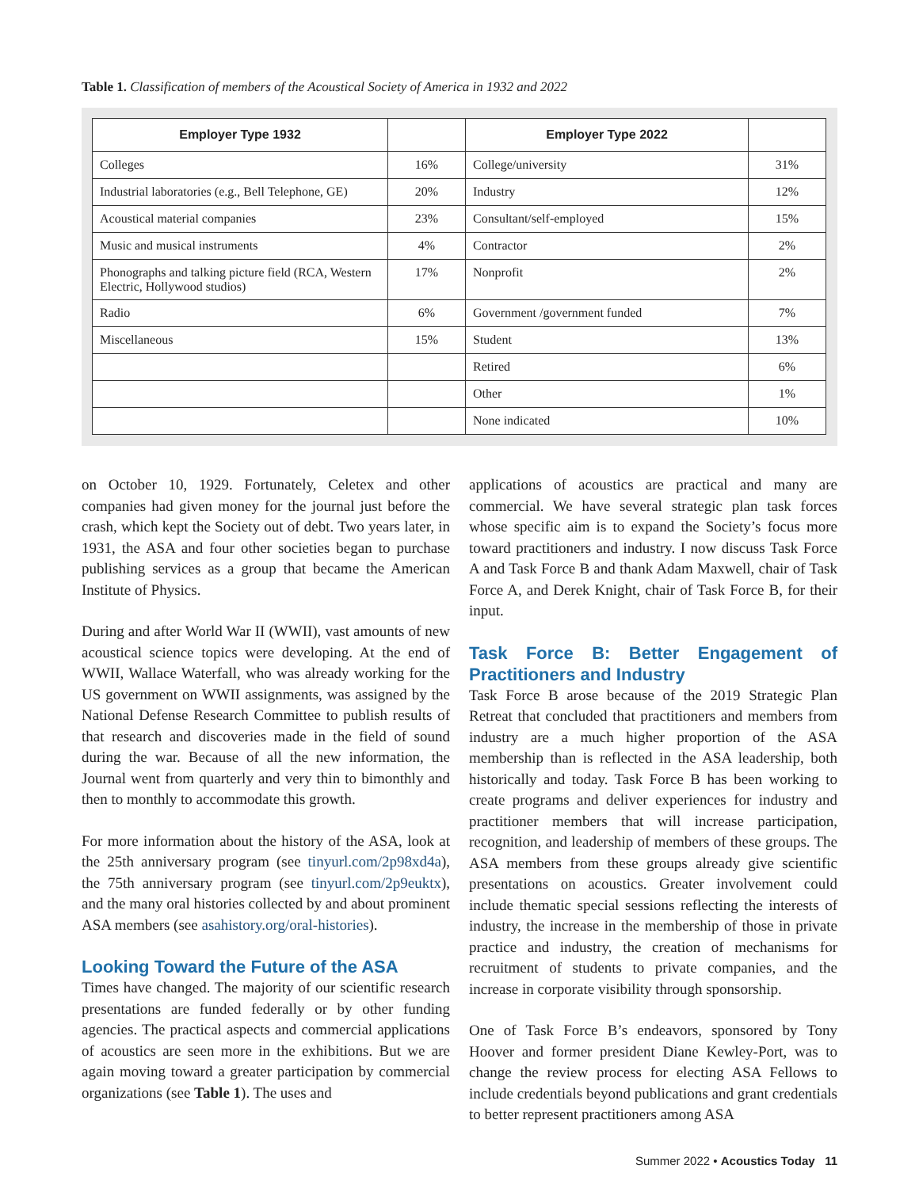Table 1. Classification of members of the Acoustical Society of America in 1932 and 2022
| Employer Type 1932 | | Employer Type 2022 | |
| --- | --- | --- | --- |
| Colleges | 16% | College/university | 31% |
| Industrial laboratories (e.g., Bell Telephone, GE) | 20% | Industry | 12% |
| Acoustical material companies | 23% | Consultant/self-employed | 15% |
| Music and musical instruments | 4% | Contractor | 2% |
| Phonographs and talking picture field (RCA, Western Electric, Hollywood studios) | 17% | Nonprofit | 2% |
| Radio | 6% | Government /government funded | 7% |
| Miscellaneous | 15% | Student | 13% |
| | | Retired | 6% |
| | | Other | 1% |
| | | None indicated | 10% |
on October 10, 1929. Fortunately, Celetex and other companies had given money for the journal just before the crash, which kept the Society out of debt. Two years later, in 1931, the ASA and four other societies began to purchase publishing services as a group that became the American Institute of Physics.
During and after World War II (WWII), vast amounts of new acoustical science topics were developing. At the end of WWII, Wallace Waterfall, who was already working for the US government on WWII assignments, was assigned by the National Defense Research Committee to publish results of that research and discoveries made in the field of sound during the war. Because of all the new information, the Journal went from quarterly and very thin to bimonthly and then to monthly to accommodate this growth.
For more information about the history of the ASA, look at the 25th anniversary program (see tinyurl.com/2p98xd4a), the 75th anniversary program (see tinyurl.com/2p9euktx), and the many oral histories collected by and about prominent ASA members (see asahistory.org/oral-histories).
Looking Toward the Future of the ASA
Times have changed. The majority of our scientific research presentations are funded federally or by other funding agencies. The practical aspects and commercial applications of acoustics are seen more in the exhibitions. But we are again moving toward a greater participation by commercial organizations (see Table 1). The uses and
applications of acoustics are practical and many are commercial. We have several strategic plan task forces whose specific aim is to expand the Society’s focus more toward practitioners and industry. I now discuss Task Force A and Task Force B and thank Adam Maxwell, chair of Task Force A, and Derek Knight, chair of Task Force B, for their input.
Task Force B: Better Engagement of Practitioners and Industry
Task Force B arose because of the 2019 Strategic Plan Retreat that concluded that practitioners and members from industry are a much higher proportion of the ASA membership than is reflected in the ASA leadership, both historically and today. Task Force B has been working to create programs and deliver experiences for industry and practitioner members that will increase participation, recognition, and leadership of members of these groups. The ASA members from these groups already give scientific presentations on acoustics. Greater involvement could include thematic special sessions reflecting the interests of industry, the increase in the membership of those in private practice and industry, the creation of mechanisms for recruitment of students to private companies, and the increase in corporate visibility through sponsorship.
One of Task Force B’s endeavors, sponsored by Tony Hoover and former president Diane Kewley-Port, was to change the review process for electing ASA Fellows to include credentials beyond publications and grant credentials to better represent practitioners among ASA
Summer 2022 • Acoustics Today 11